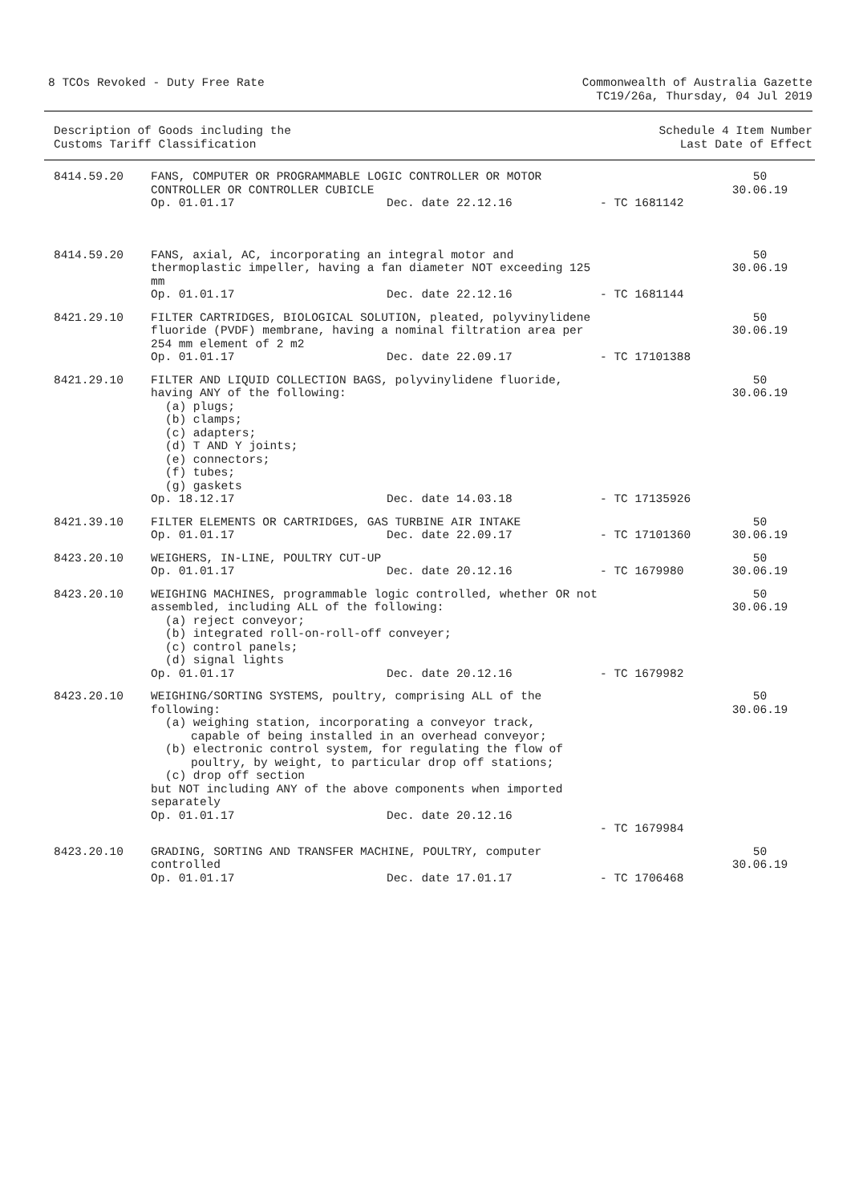8 TCOs Revoked - Duty Free Rate
Commonwealth of Australia Gazette
TC19/26a, Thursday, 04 Jul 2019
Description of Goods including the
Customs Tariff Classification
Schedule 4 Item Number
Last Date of Effect
| 8414.59.20 | FANS, COMPUTER OR PROGRAMMABLE LOGIC CONTROLLER OR MOTOR CONTROLLER OR CONTROLLER CUBICLE Op. 01.01.17 Dec. date 22.12.16 | - TC 1681142 | 50 30.06.19 |
| 8414.59.20 | FANS, axial, AC, incorporating an integral motor and thermoplastic impeller, having a fan diameter NOT exceeding 125 mm Op. 01.01.17 Dec. date 22.12.16 | - TC 1681144 | 50 30.06.19 |
| 8421.29.10 | FILTER CARTRIDGES, BIOLOGICAL SOLUTION, pleated, polyvinylidene fluoride (PVDF) membrane, having a nominal filtration area per 254 mm element of 2 m2 Op. 01.01.17 Dec. date 22.09.17 | - TC 17101388 | 50 30.06.19 |
| 8421.29.10 | FILTER AND LIQUID COLLECTION BAGS, polyvinylidene fluoride, having ANY of the following: (a) plugs; (b) clamps; (c) adapters; (d) T AND Y joints; (e) connectors; (f) tubes; (g) gaskets Op. 18.12.17 Dec. date 14.03.18 | - TC 17135926 | 50 30.06.19 |
| 8421.39.10 | FILTER ELEMENTS OR CARTRIDGES, GAS TURBINE AIR INTAKE Op. 01.01.17 Dec. date 22.09.17 | - TC 17101360 | 50 30.06.19 |
| 8423.20.10 | WEIGHERS, IN-LINE, POULTRY CUT-UP Op. 01.01.17 Dec. date 20.12.16 | - TC 1679980 | 50 30.06.19 |
| 8423.20.10 | WEIGHING MACHINES, programmable logic controlled, whether OR not assembled, including ALL of the following: (a) reject conveyor; (b) integrated roll-on-roll-off conveyer; (c) control panels; (d) signal lights Op. 01.01.17 Dec. date 20.12.16 | - TC 1679982 | 50 30.06.19 |
| 8423.20.10 | WEIGHING/SORTING SYSTEMS, poultry, comprising ALL of the following: (a) weighing station, incorporating a conveyor track, capable of being installed in an overhead conveyor; (b) electronic control system, for regulating the flow of poultry, by weight, to particular drop off stations; (c) drop off section but NOT including ANY of the above components when imported separately Op. 01.01.17 Dec. date 20.12.16 | - TC 1679984 | 50 30.06.19 |
| 8423.20.10 | GRADING, SORTING AND TRANSFER MACHINE, POULTRY, computer controlled Op. 01.01.17 Dec. date 17.01.17 | - TC 1706468 | 50 30.06.19 |